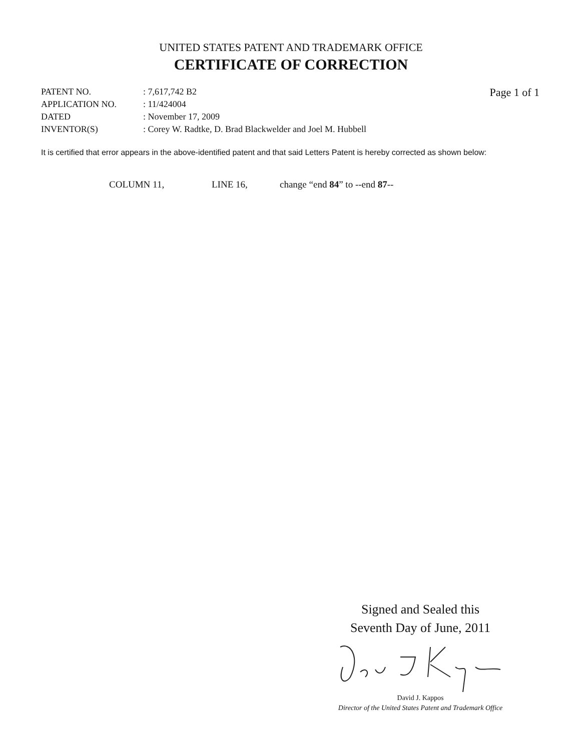UNITED STATES PATENT AND TRADEMARK OFFICE
CERTIFICATE OF CORRECTION
| PATENT NO. | : 7,617,742 B2 |
| APPLICATION NO. | : 11/424004 |
| DATED | : November 17, 2009 |
| INVENTOR(S) | : Corey W. Radtke, D. Brad Blackwelder and Joel M. Hubbell |
Page 1 of 1
It is certified that error appears in the above-identified patent and that said Letters Patent is hereby corrected as shown below:
COLUMN 11, LINE 16, change “end 84” to --end 87--
Signed and Sealed this
Seventh Day of June, 2011
David J. Kappos
Director of the United States Patent and Trademark Office